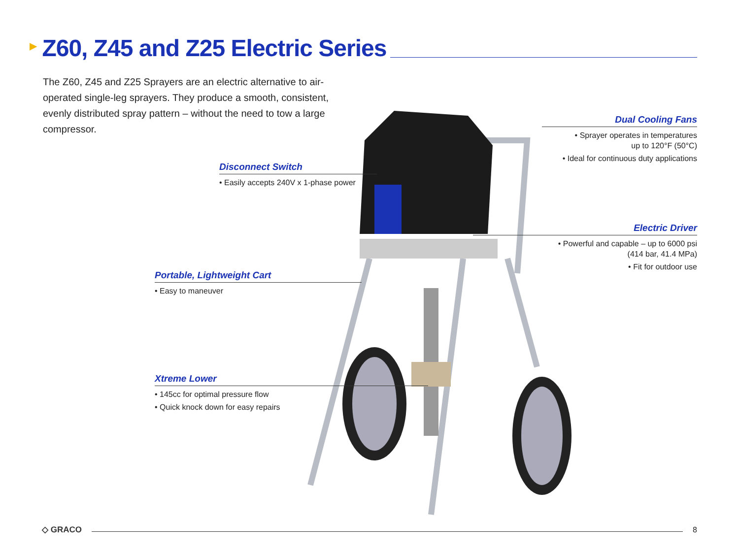▶
Z60, Z45 and Z25 Electric Series
The Z60, Z45 and Z25 Sprayers are an electric alternative to air-operated single-leg sprayers. They produce a smooth, consistent, evenly distributed spray pattern – without the need to tow a large compressor.
Dual Cooling Fans
• Sprayer operates in temperatures
up to 120°F (50°C)
• Ideal for continuous duty applications
Disconnect Switch
• Easily accepts 240V x 1-phase power
Electric Driver
• Powerful and capable – up to 6000 psi
(414 bar, 41.4 MPa)
• Fit for outdoor use
Portable, Lightweight Cart
• Easy to maneuver
Xtreme Lower
• 145cc for optimal pressure flow
• Quick knock down for easy repairs
◇ GRACO 8